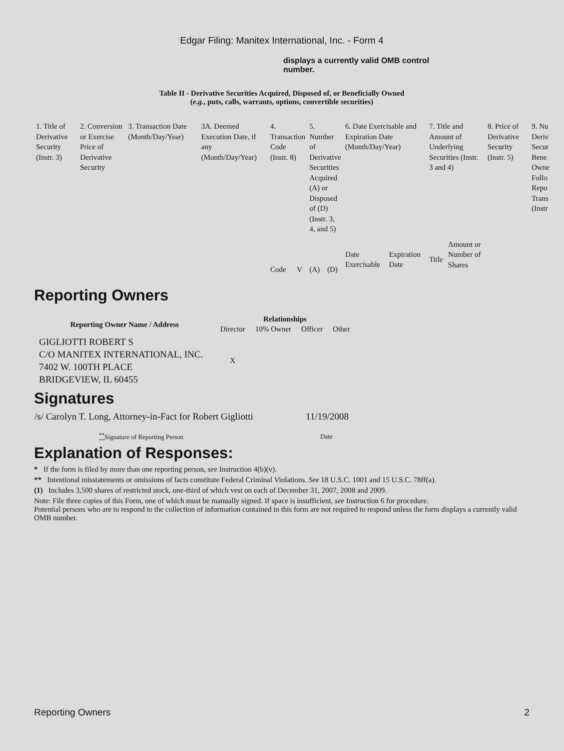Edgar Filing: Manitex International, Inc. - Form 4
displays a currently valid OMB control number.
Table II - Derivative Securities Acquired, Disposed of, or Beneficially Owned
(e.g., puts, calls, warrants, options, convertible securities)
| 1. Title of Derivative Security (Instr. 3) | 2. Conversion or Exercise Price of Derivative Security | 3. Transaction Date (Month/Day/Year) | 3A. Deemed Execution Date, if any (Month/Day/Year) | 4. Transaction Code (Instr. 8) | | 5. Number of Derivative Securities Acquired (A) or Disposed of (D) (Instr. 3, 4, and 5) | | 6. Date Exercisable and Expiration Date (Month/Day/Year) | | 7. Title and Amount of Underlying Securities (Instr. 3 and 4) | | 8. Price of Derivative Security (Instr. 5) | 9. Nu Deriv Secur Bene Owne Follo Repo Trans (Instr |
| | | | | Code | V | (A) | (D) | Date Exercisable | Expiration Date | Title | Amount or Number of Shares | | |
Reporting Owners
| Reporting Owner Name / Address | Relationships | | | |
| --- | --- | --- | --- | --- |
| | Director | 10% Owner | Officer | Other |
| GIGLIOTTI ROBERT S C/O MANITEX INTERNATIONAL, INC. 7402 W. 100TH PLACE BRIDGEVIEW, IL 60455 | X | | | |
Signatures
| /s/ Carolyn T. Long, Attorney-in-Fact for Robert Gigliotti | 11/19/2008 |
| <sup>**</sup> Signature of Reporting Person | Date |
Explanation of Responses:
* If the form is filed by more than one reporting person, see Instruction 4(b)(v).
** Intentional misstatements or omissions of facts constitute Federal Criminal Violations. See 18 U.S.C. 1001 and 15 U.S.C. 78ff(a).
(1) Includes 3,500 shares of restricted stock, one-third of which vest on each of December 31, 2007, 2008 and 2009.
Note: File three copies of this Form, one of which must be manually signed. If space is insufficient, see Instruction 6 for procedure.
Potential persons who are to respond to the collection of information contained in this form are not required to respond unless the form displays a currently valid OMB number.
Reporting Owners 2